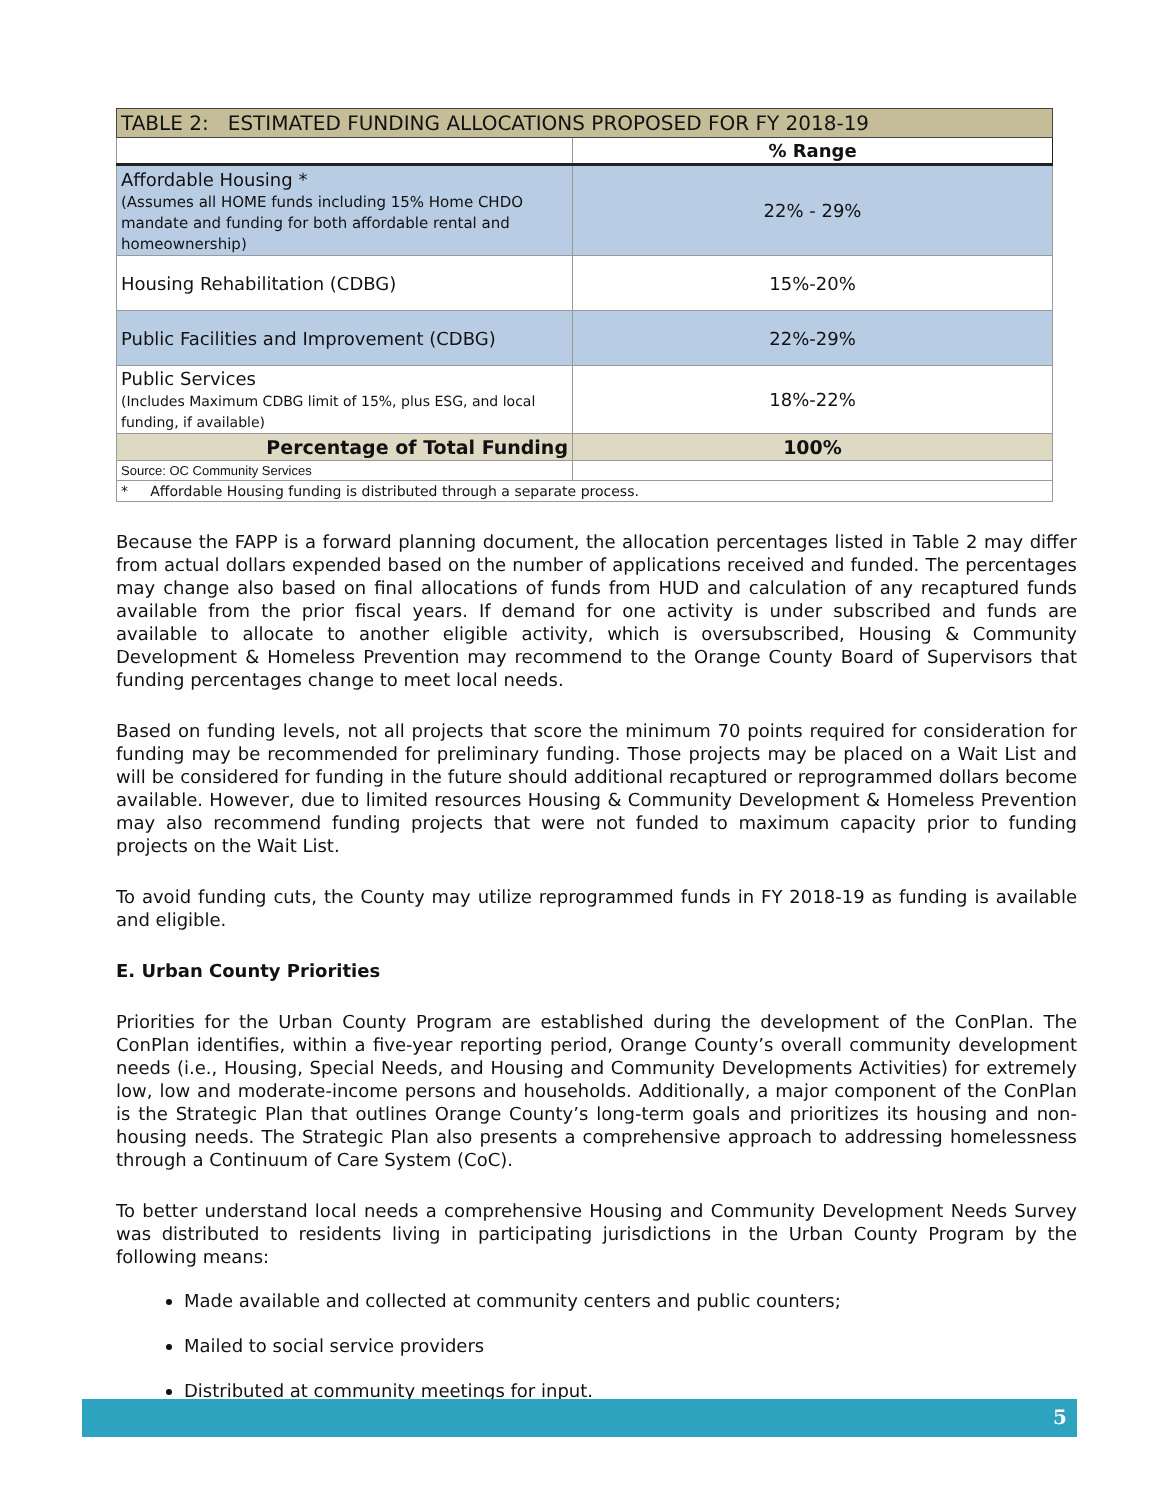| TABLE 2: ESTIMATED FUNDING ALLOCATIONS PROPOSED FOR FY 2018-19 | |
| | % Range |
| Affordable Housing * (Assumes all HOME funds including 15% Home CHDO mandate and funding for both affordable rental and homeownership) | 22% - 29% |
| Housing Rehabilitation (CDBG) | 15%-20% |
| Public Facilities and Improvement (CDBG) | 22%-29% |
| Public Services (Includes Maximum CDBG limit of 15%, plus ESG, and local funding, if available) | 18%-22% |
| Percentage of Total Funding | 100% |
| Source: OC Community Services | |
| * Affordable Housing funding is distributed through a separate process. | |
Because the FAPP is a forward planning document, the allocation percentages listed in Table 2 may differ from actual dollars expended based on the number of applications received and funded. The percentages may change also based on final allocations of funds from HUD and calculation of any recaptured funds available from the prior fiscal years. If demand for one activity is under subscribed and funds are available to allocate to another eligible activity, which is oversubscribed, Housing & Community Development & Homeless Prevention may recommend to the Orange County Board of Supervisors that funding percentages change to meet local needs.
Based on funding levels, not all projects that score the minimum 70 points required for consideration for funding may be recommended for preliminary funding. Those projects may be placed on a Wait List and will be considered for funding in the future should additional recaptured or reprogrammed dollars become available. However, due to limited resources Housing & Community Development & Homeless Prevention may also recommend funding projects that were not funded to maximum capacity prior to funding projects on the Wait List.
To avoid funding cuts, the County may utilize reprogrammed funds in FY 2018-19 as funding is available and eligible.
E. Urban County Priorities
Priorities for the Urban County Program are established during the development of the ConPlan. The ConPlan identifies, within a five-year reporting period, Orange County’s overall community development needs (i.e., Housing, Special Needs, and Housing and Community Developments Activities) for extremely low, low and moderate-income persons and households. Additionally, a major component of the ConPlan is the Strategic Plan that outlines Orange County’s long-term goals and prioritizes its housing and non-housing needs. The Strategic Plan also presents a comprehensive approach to addressing homelessness through a Continuum of Care System (CoC).
To better understand local needs a comprehensive Housing and Community Development Needs Survey was distributed to residents living in participating jurisdictions in the Urban County Program by the following means:
Made available and collected at community centers and public counters;
Mailed to social service providers
Distributed at community meetings for input.
5